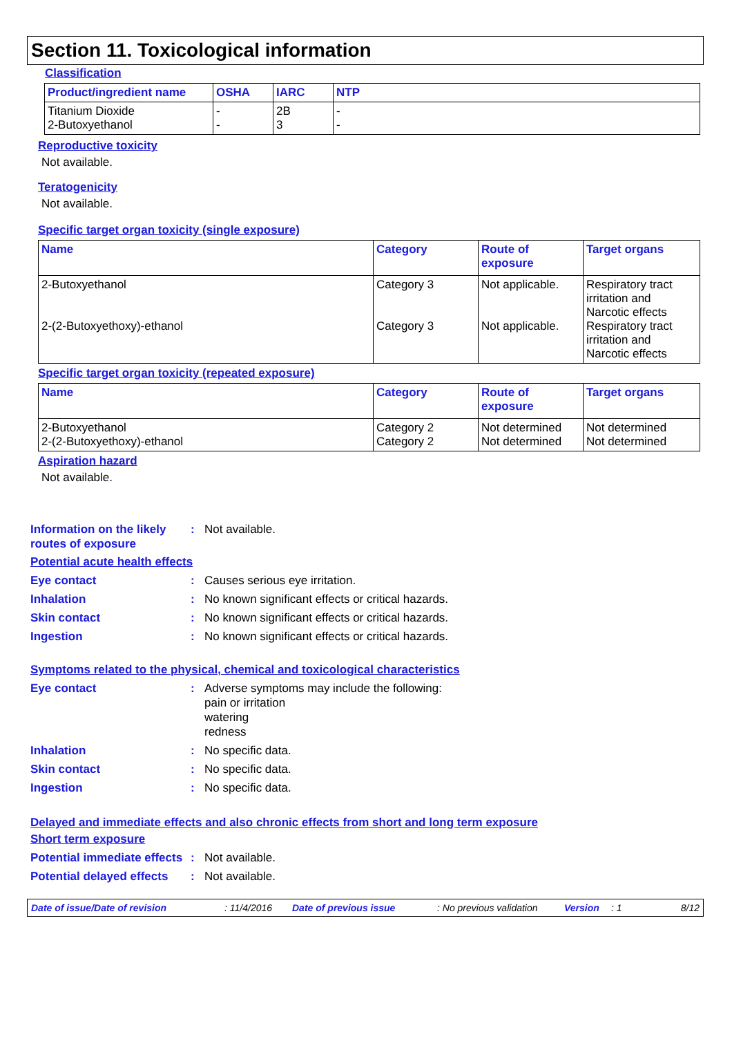Section 11. Toxicological information
Classification
| Product/ingredient name | OSHA | IARC | NTP |
| --- | --- | --- | --- |
| Titanium Dioxide 2-Butoxyethanol | - - | 2B 3 | - - |
Reproductive toxicity
Not available.
Teratogenicity
Not available.
Specific target organ toxicity (single exposure)
| Name | Category | Route of exposure | Target organs |
| --- | --- | --- | --- |
| 2-Butoxyethanol 2-(2-Butoxyethoxy)-ethanol | Category 3 Category 3 | Not applicable. Not applicable. | Respiratory tract irritation and Narcotic effects Respiratory tract irritation and Narcotic effects |
Specific target organ toxicity (repeated exposure)
| Name | Category | Route of exposure | Target organs |
| --- | --- | --- | --- |
| 2-Butoxyethanol 2-(2-Butoxyethoxy)-ethanol | Category 2 Category 2 | Not determined Not determined | Not determined Not determined |
Aspiration hazard
Not available.
Information on the likely routes of exposure
: Not available.
Potential acute health effects
Eye contact : Causes serious eye irritation.
Inhalation : No known significant effects or critical hazards.
Skin contact : No known significant effects or critical hazards.
Ingestion : No known significant effects or critical hazards.
Symptoms related to the physical, chemical and toxicological characteristics
Eye contact : Adverse symptoms may include the following:
pain or irritation
watering
redness
Inhalation : No specific data.
Skin contact : No specific data.
Ingestion : No specific data.
Delayed and immediate effects and also chronic effects from short and long term exposure
Short term exposure
Potential immediate effects
: Not available.
Potential delayed effects
: Not available.
Date of issue/Date of revision: 11/4/2016 Date of previous issue: No previous validation Version: 1 8/12